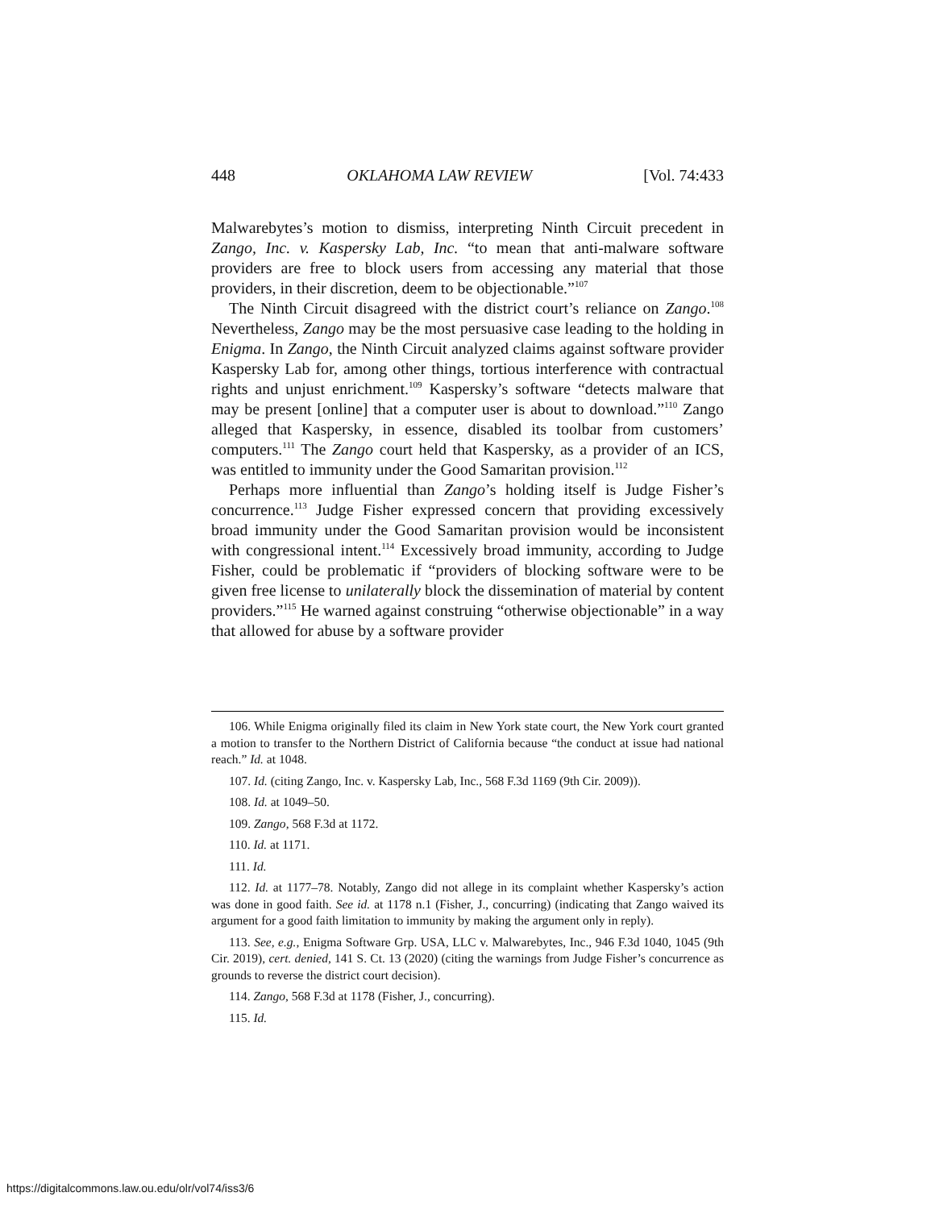448 OKLAHOMA LAW REVIEW [Vol. 74:433
Malwarebytes’s motion to dismiss, interpreting Ninth Circuit precedent in Zango, Inc. v. Kaspersky Lab, Inc. “to mean that anti-malware software providers are free to block users from accessing any material that those providers, in their discretion, deem to be objectionable.”<sup>107</sup>
The Ninth Circuit disagreed with the district court’s reliance on Zango.<sup>108</sup> Nevertheless, Zango may be the most persuasive case leading to the holding in Enigma. In Zango, the Ninth Circuit analyzed claims against software provider Kaspersky Lab for, among other things, tortious interference with contractual rights and unjust enrichment.<sup>109</sup> Kaspersky’s software “detects malware that may be present [online] that a computer user is about to download.”<sup>110</sup> Zango alleged that Kaspersky, in essence, disabled its toolbar from customers’ computers.<sup>111</sup> The Zango court held that Kaspersky, as a provider of an ICS, was entitled to immunity under the Good Samaritan provision.<sup>112</sup>
Perhaps more influential than Zango’s holding itself is Judge Fisher’s concurrence.<sup>113</sup> Judge Fisher expressed concern that providing excessively broad immunity under the Good Samaritan provision would be inconsistent with congressional intent.<sup>114</sup> Excessively broad immunity, according to Judge Fisher, could be problematic if “providers of blocking software were to be given free license to unilaterally block the dissemination of material by content providers.”<sup>115</sup> He warned against construing “otherwise objectionable” in a way that allowed for abuse by a software provider
106. While Enigma originally filed its claim in New York state court, the New York court granted a motion to transfer to the Northern District of California because “the conduct at issue had national reach.” Id. at 1048.
107. Id. (citing Zango, Inc. v. Kaspersky Lab, Inc., 568 F.3d 1169 (9th Cir. 2009)).
108. Id. at 1049–50.
109. Zango, 568 F.3d at 1172.
110. Id. at 1171.
111. Id.
112. Id. at 1177–78. Notably, Zango did not allege in its complaint whether Kaspersky’s action was done in good faith. See id. at 1178 n.1 (Fisher, J., concurring) (indicating that Zango waived its argument for a good faith limitation to immunity by making the argument only in reply).
113. See, e.g., Enigma Software Grp. USA, LLC v. Malwarebytes, Inc., 946 F.3d 1040, 1045 (9th Cir. 2019), cert. denied, 141 S. Ct. 13 (2020) (citing the warnings from Judge Fisher’s concurrence as grounds to reverse the district court decision).
114. Zango, 568 F.3d at 1178 (Fisher, J., concurring).
115. Id.
https://digitalcommons.law.ou.edu/olr/vol74/iss3/6